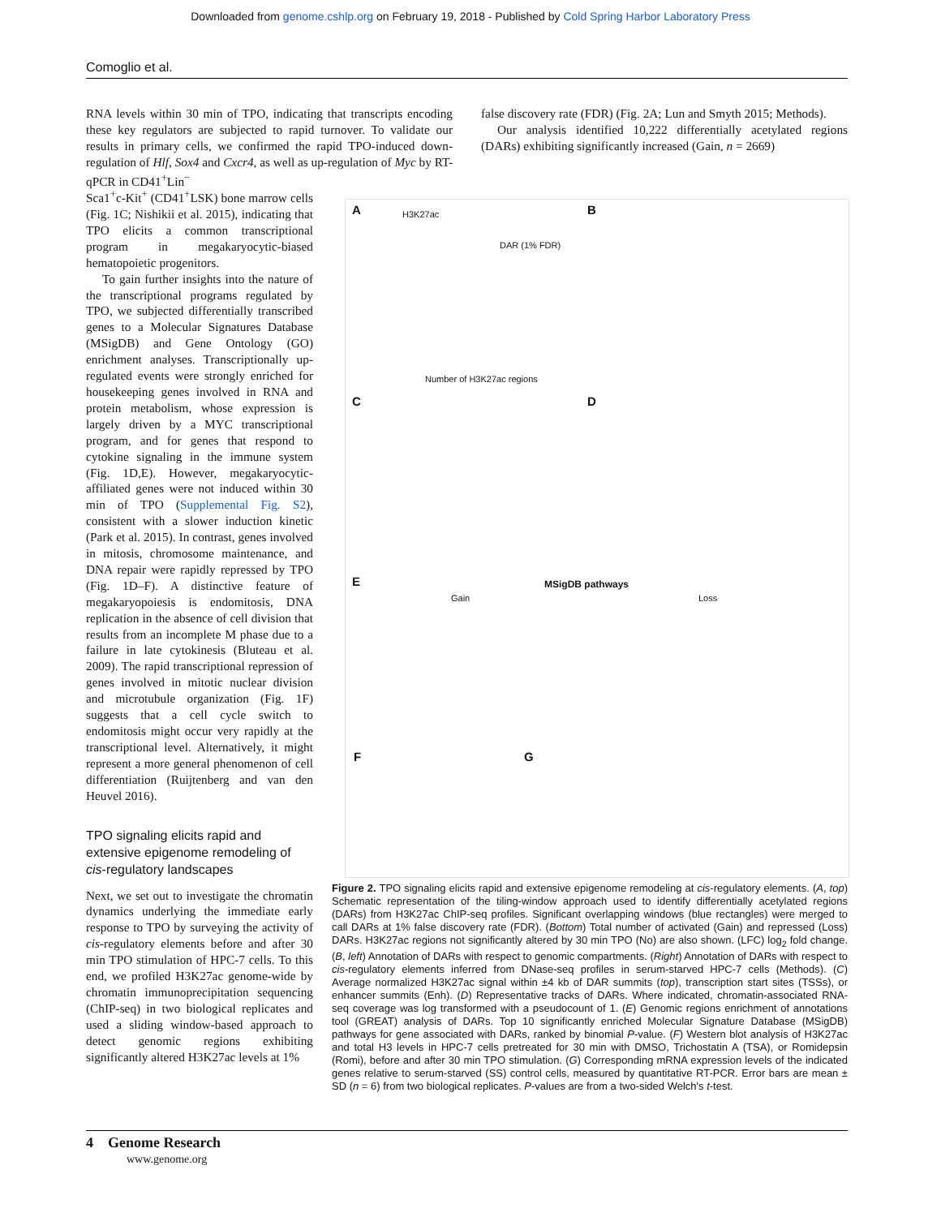Downloaded from genome.cshlp.org on February 19, 2018 - Published by Cold Spring Harbor Laboratory Press
Comoglio et al.
RNA levels within 30 min of TPO, indicating that transcripts encoding these key regulators are subjected to rapid turnover. To validate our results in primary cells, we confirmed the rapid TPO-induced down-regulation of Hlf, Sox4 and Cxcr4, as well as up-regulation of Myc by RT-qPCR in CD41<sup>+</sup>Lin<sup>−</sup>
false discovery rate (FDR) (Fig. 2A; Lun and Smyth 2015; Methods).
Our analysis identified 10,222 differentially acetylated regions (DARs) exhibiting significantly increased (Gain, n = 2669)
Sca1<sup>+</sup>c-Kit<sup>+</sup> (CD41<sup>+</sup>LSK) bone marrow cells (Fig. 1C; Nishikii et al. 2015), indicating that TPO elicits a common transcriptional program in megakaryocytic-biased hematopoietic progenitors.
To gain further insights into the nature of the transcriptional programs regulated by TPO, we subjected differentially transcribed genes to a Molecular Signatures Database (MSigDB) and Gene Ontology (GO) enrichment analyses. Transcriptionally up-regulated events were strongly enriched for housekeeping genes involved in RNA and protein metabolism, whose expression is largely driven by a MYC transcriptional program, and for genes that respond to cytokine signaling in the immune system (Fig. 1D,E). However, megakaryocytic-affiliated genes were not induced within 30 min of TPO (Supplemental Fig. S2), consistent with a slower induction kinetic (Park et al. 2015). In contrast, genes involved in mitosis, chromosome maintenance, and DNA repair were rapidly repressed by TPO (Fig. 1D–F). A distinctive feature of megakaryopoiesis is endomitosis, DNA replication in the absence of cell division that results from an incomplete M phase due to a failure in late cytokinesis (Bluteau et al. 2009). The rapid transcriptional repression of genes involved in mitotic nuclear division and microtubule organization (Fig. 1F) suggests that a cell cycle switch to endomitosis might occur very rapidly at the transcriptional level. Alternatively, it might represent a more general phenomenon of cell differentiation (Ruijtenberg and van den Heuvel 2016).
TPO signaling elicits rapid and extensive epigenome remodeling of cis-regulatory landscapes
Next, we set out to investigate the chromatin dynamics underlying the immediate early response to TPO by surveying the activity of cis-regulatory elements before and after 30 min TPO stimulation of HPC-7 cells. To this end, we profiled H3K27ac genome-wide by chromatin immunoprecipitation sequencing (ChIP-seq) in two biological replicates and used a sliding window-based approach to detect genomic regions exhibiting significantly altered H3K27ac levels at 1%
A B
C D
E
F G
H3K27ac
DAR (1% FDR)
Number of H3K27ac regions
MSigDB pathways
Gain Loss
Figure 2. TPO signaling elicits rapid and extensive epigenome remodeling at cis-regulatory elements. (A, top) Schematic representation of the tiling-window approach used to identify differentially acetylated regions (DARs) from H3K27ac ChIP-seq profiles. Significant overlapping windows (blue rectangles) were merged to call DARs at 1% false discovery rate (FDR). (Bottom) Total number of activated (Gain) and repressed (Loss) DARs. H3K27ac regions not significantly altered by 30 min TPO (No) are also shown. (LFC) log<sub>2</sub> fold change. (B, left) Annotation of DARs with respect to genomic compartments. (Right) Annotation of DARs with respect to cis-regulatory elements inferred from DNase-seq profiles in serum-starved HPC-7 cells (Methods). (C) Average normalized H3K27ac signal within ±4 kb of DAR summits (top), transcription start sites (TSSs), or enhancer summits (Enh). (D) Representative tracks of DARs. Where indicated, chromatin-associated RNA-seq coverage was log transformed with a pseudocount of 1. (E) Genomic regions enrichment of annotations tool (GREAT) analysis of DARs. Top 10 significantly enriched Molecular Signature Database (MSigDB) pathways for gene associated with DARs, ranked by binomial P-value. (F) Western blot analysis of H3K27ac and total H3 levels in HPC-7 cells pretreated for 30 min with DMSO, Trichostatin A (TSA), or Romidepsin (Romi), before and after 30 min TPO stimulation. (G) Corresponding mRNA expression levels of the indicated genes relative to serum-starved (SS) control cells, measured by quantitative RT-PCR. Error bars are mean ± SD (n = 6) from two biological replicates. P-values are from a two-sided Welch's t-test.
4 Genome Research
www.genome.org